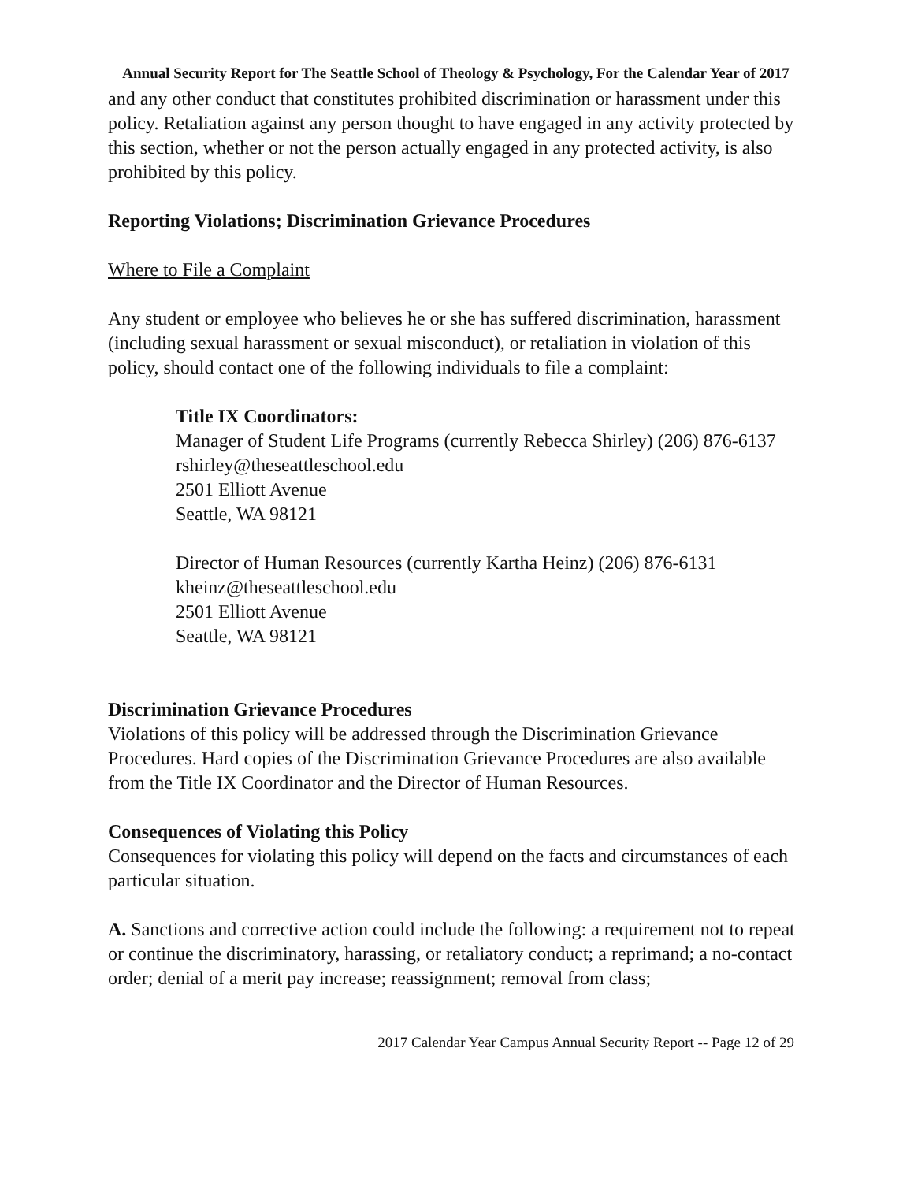Annual Security Report for The Seattle School of Theology & Psychology, For the Calendar Year of 2017
and any other conduct that constitutes prohibited discrimination or harassment under this policy. Retaliation against any person thought to have engaged in any activity protected by this section, whether or not the person actually engaged in any protected activity, is also prohibited by this policy.
Reporting Violations; Discrimination Grievance Procedures
Where to File a Complaint
Any student or employee who believes he or she has suffered discrimination, harassment (including sexual harassment or sexual misconduct), or retaliation in violation of this policy, should contact one of the following individuals to file a complaint:
Title IX Coordinators:
Manager of Student Life Programs (currently Rebecca Shirley) (206) 876-6137
rshirley@theseattleschool.edu
2501 Elliott Avenue
Seattle, WA 98121
Director of Human Resources (currently Kartha Heinz) (206) 876-6131
kheinz@theseattleschool.edu
2501 Elliott Avenue
Seattle, WA 98121
Discrimination Grievance Procedures
Violations of this policy will be addressed through the Discrimination Grievance Procedures. Hard copies of the Discrimination Grievance Procedures are also available from the Title IX Coordinator and the Director of Human Resources.
Consequences of Violating this Policy
Consequences for violating this policy will depend on the facts and circumstances of each particular situation.
A. Sanctions and corrective action could include the following: a requirement not to repeat or continue the discriminatory, harassing, or retaliatory conduct; a reprimand; a no-contact order; denial of a merit pay increase; reassignment; removal from class;
2017 Calendar Year Campus Annual Security Report -- Page 12 of 29